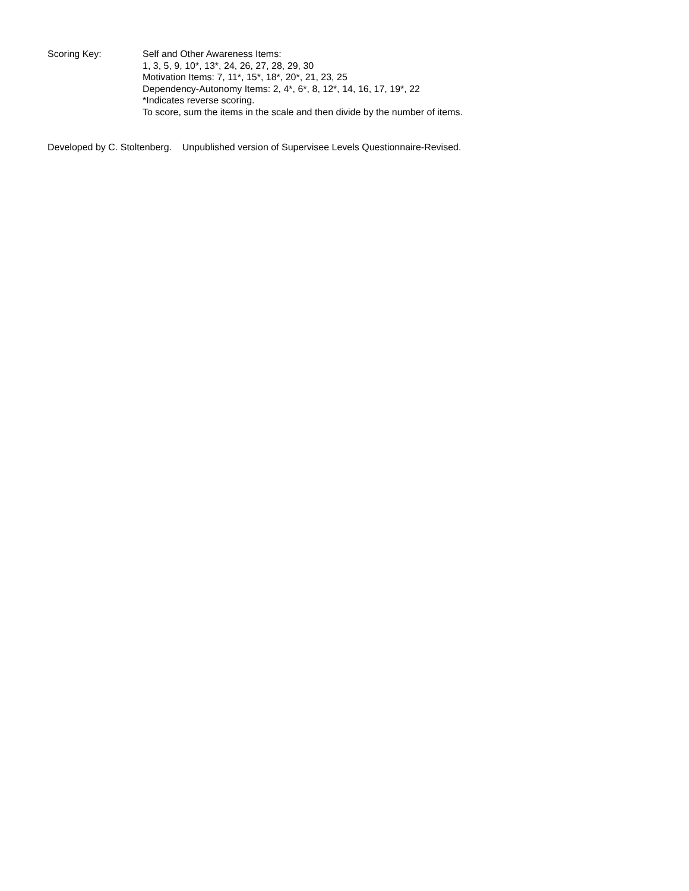Scoring Key: Self and Other Awareness Items:
1, 3, 5, 9, 10*, 13*, 24, 26, 27, 28, 29, 30
Motivation Items: 7, 11*, 15*, 18*, 20*, 21, 23, 25
Dependency-Autonomy Items: 2, 4*, 6*, 8, 12*, 14, 16, 17, 19*, 22
*Indicates reverse scoring.
To score, sum the items in the scale and then divide by the number of items.
Developed by C. Stoltenberg. Unpublished version of Supervisee Levels Questionnaire-Revised.